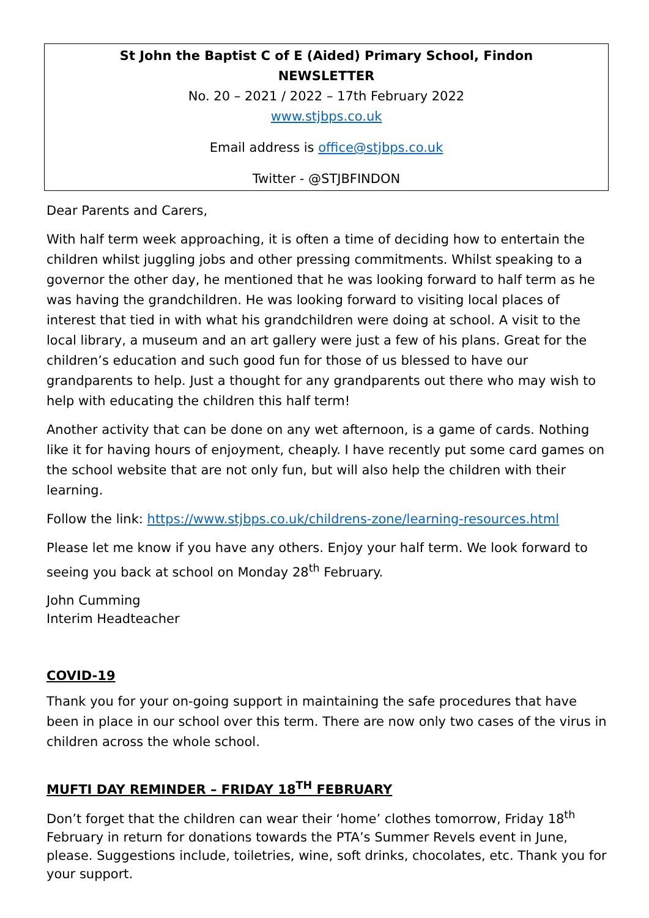St John the Baptist C of E (Aided) Primary School, Findon
NEWSLETTER
No. 20 – 2021 / 2022 – 17th February 2022
www.stjbps.co.uk
Email address is office@stjbps.co.uk
Twitter - @STJBFINDON
Dear Parents and Carers,
With half term week approaching, it is often a time of deciding how to entertain the children whilst juggling jobs and other pressing commitments. Whilst speaking to a governor the other day, he mentioned that he was looking forward to half term as he was having the grandchildren. He was looking forward to visiting local places of interest that tied in with what his grandchildren were doing at school. A visit to the local library, a museum and an art gallery were just a few of his plans. Great for the children’s education and such good fun for those of us blessed to have our grandparents to help. Just a thought for any grandparents out there who may wish to help with educating the children this half term!
Another activity that can be done on any wet afternoon, is a game of cards. Nothing like it for having hours of enjoyment, cheaply. I have recently put some card games on the school website that are not only fun, but will also help the children with their learning.
Follow the link: https://www.stjbps.co.uk/childrens-zone/learning-resources.html
Please let me know if you have any others. Enjoy your half term. We look forward to seeing you back at school on Monday 28<sup>th</sup> February.
John Cumming
Interim Headteacher
COVID-19
Thank you for your on-going support in maintaining the safe procedures that have been in place in our school over this term. There are now only two cases of the virus in children across the whole school.
MUFTI DAY REMINDER – FRIDAY 18<sup>TH</sup> FEBRUARY
Don’t forget that the children can wear their ‘home’ clothes tomorrow, Friday 18<sup>th</sup> February in return for donations towards the PTA’s Summer Revels event in June, please. Suggestions include, toiletries, wine, soft drinks, chocolates, etc. Thank you for your support.